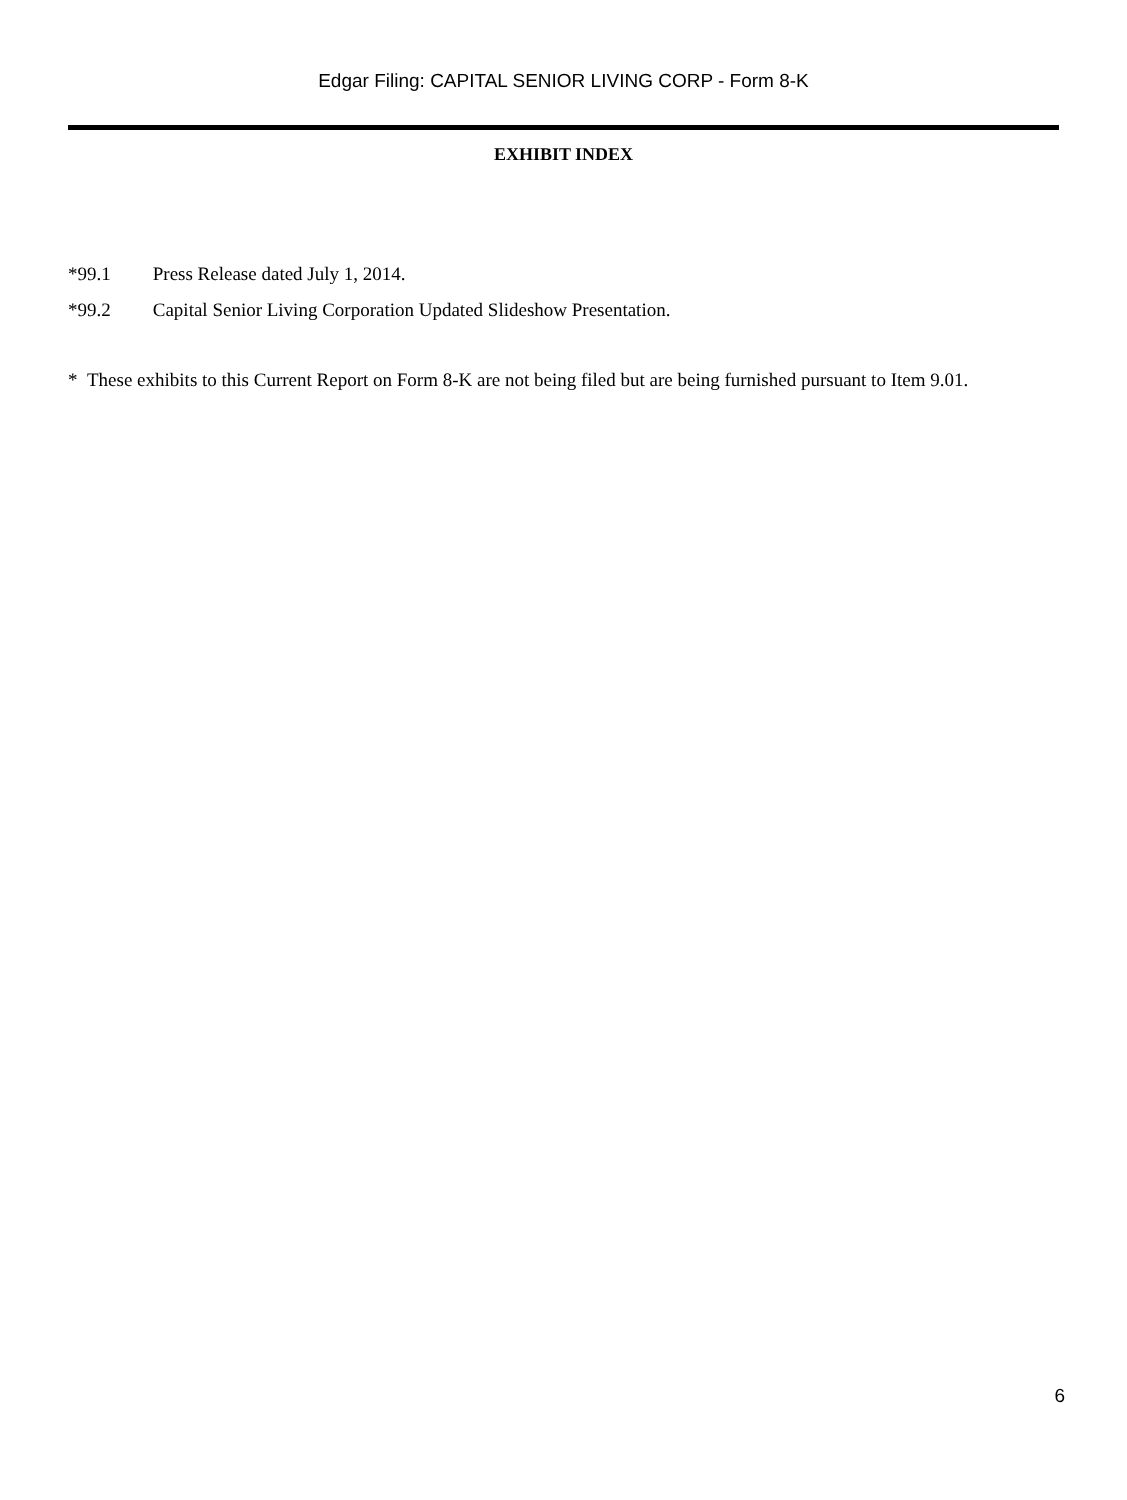Edgar Filing: CAPITAL SENIOR LIVING CORP - Form 8-K
EXHIBIT INDEX
*99.1 Press Release dated July 1, 2014.
*99.2 Capital Senior Living Corporation Updated Slideshow Presentation.
* These exhibits to this Current Report on Form 8-K are not being filed but are being furnished pursuant to Item 9.01.
6